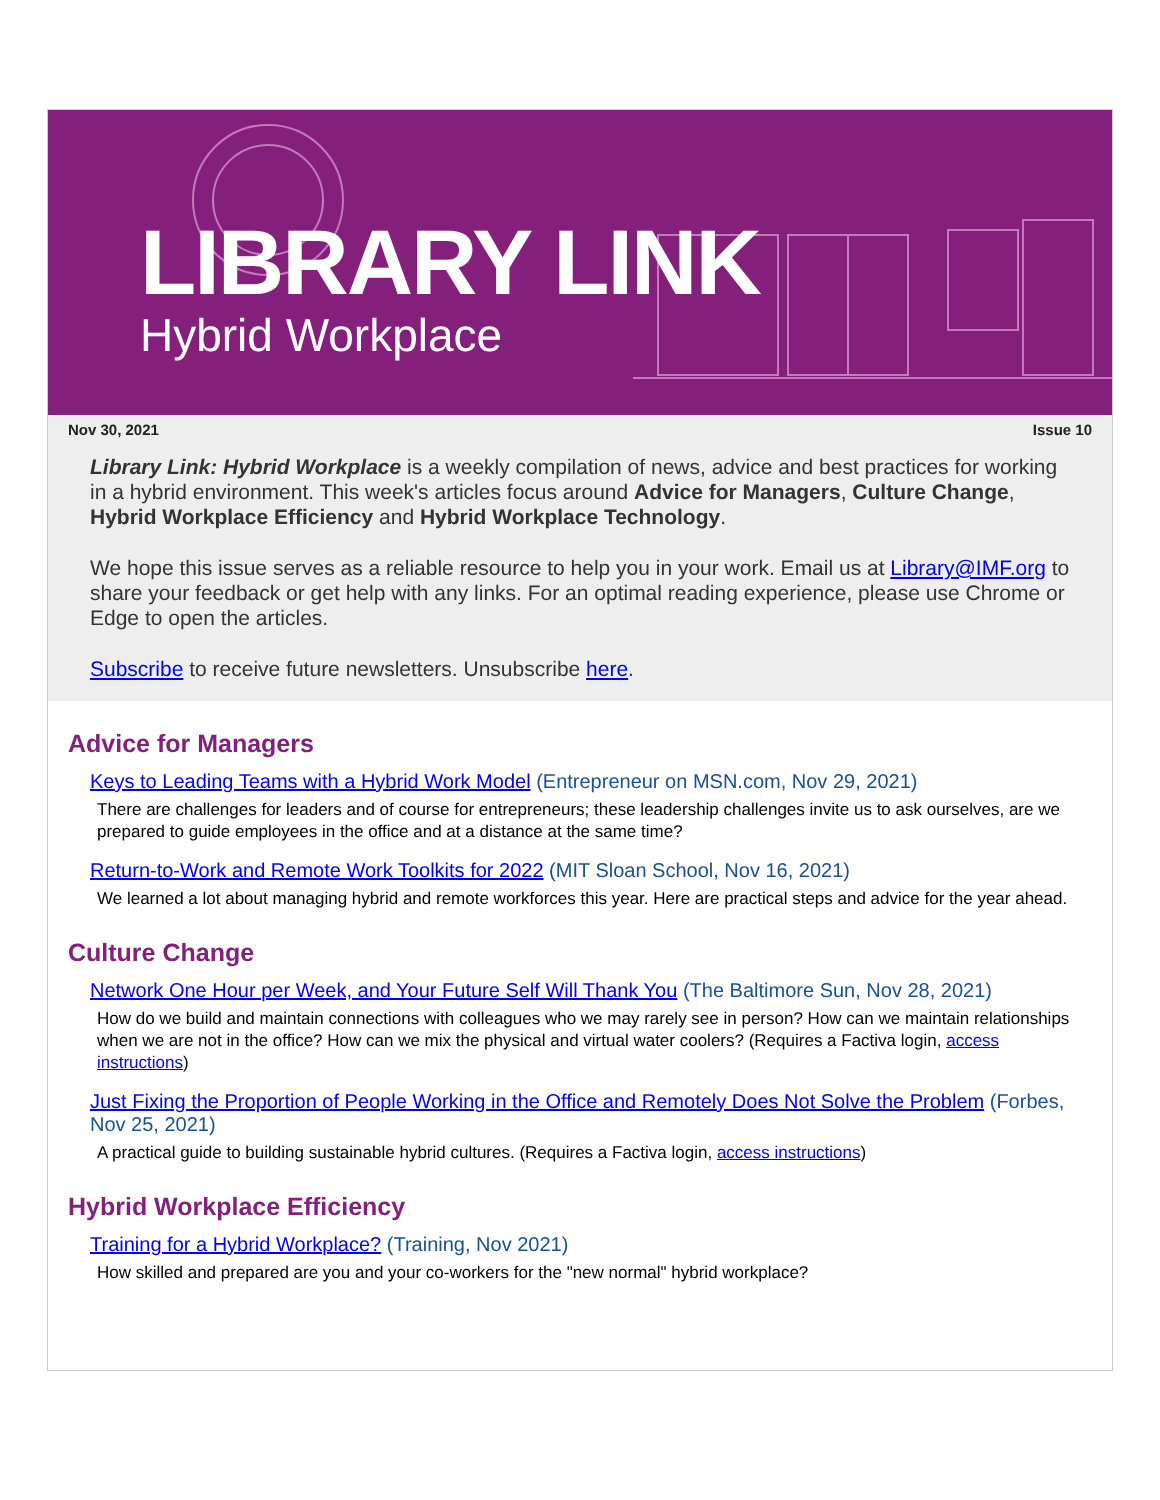LIBRARY LINK
Hybrid Workplace
Nov 30, 2021 Issue 10
Library Link: Hybrid Workplace is a weekly compilation of news, advice and best practices for working in a hybrid environment. This week's articles focus around Advice for Managers, Culture Change, Hybrid Workplace Efficiency and Hybrid Workplace Technology.
We hope this issue serves as a reliable resource to help you in your work. Email us at Library@IMF.org to share your feedback or get help with any links. For an optimal reading experience, please use Chrome or Edge to open the articles.
Subscribe to receive future newsletters. Unsubscribe here.
Advice for Managers
Keys to Leading Teams with a Hybrid Work Model (Entrepreneur on MSN.com, Nov 29, 2021)
There are challenges for leaders and of course for entrepreneurs; these leadership challenges invite us to ask ourselves, are we prepared to guide employees in the office and at a distance at the same time?
Return-to-Work and Remote Work Toolkits for 2022 (MIT Sloan School, Nov 16, 2021)
We learned a lot about managing hybrid and remote workforces this year. Here are practical steps and advice for the year ahead.
Culture Change
Network One Hour per Week, and Your Future Self Will Thank You (The Baltimore Sun, Nov 28, 2021)
How do we build and maintain connections with colleagues who we may rarely see in person? How can we maintain relationships when we are not in the office? How can we mix the physical and virtual water coolers? (Requires a Factiva login, access instructions)
Just Fixing the Proportion of People Working in the Office and Remotely Does Not Solve the Problem (Forbes, Nov 25, 2021)
A practical guide to building sustainable hybrid cultures. (Requires a Factiva login, access instructions)
Hybrid Workplace Efficiency
Training for a Hybrid Workplace? (Training, Nov 2021)
How skilled and prepared are you and your co-workers for the "new normal" hybrid workplace?